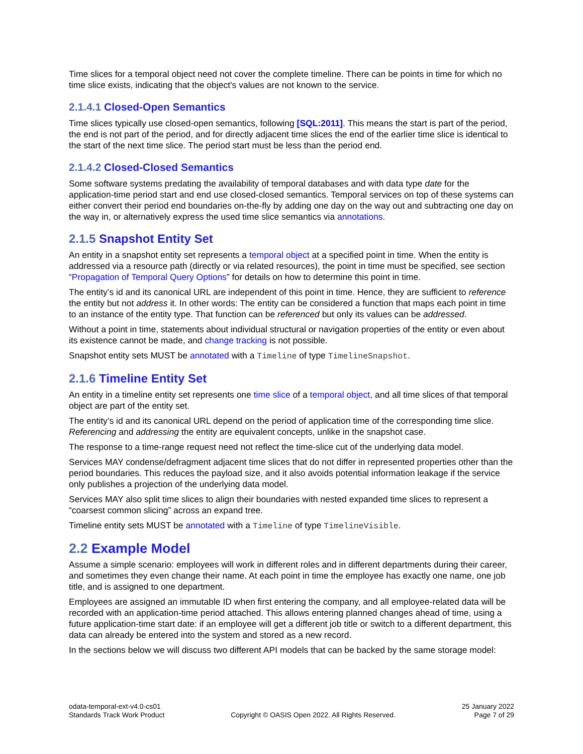Time slices for a temporal object need not cover the complete timeline. There can be points in time for which no time slice exists, indicating that the object’s values are not known to the service.
2.1.4.1 Closed-Open Semantics
Time slices typically use closed-open semantics, following [SQL:2011]. This means the start is part of the period, the end is not part of the period, and for directly adjacent time slices the end of the earlier time slice is identical to the start of the next time slice. The period start must be less than the period end.
2.1.4.2 Closed-Closed Semantics
Some software systems predating the availability of temporal databases and with data type date for the application-time period start and end use closed-closed semantics. Temporal services on top of these systems can either convert their period end boundaries on-the-fly by adding one day on the way out and subtracting one day on the way in, or alternatively express the used time slice semantics via annotations.
2.1.5 Snapshot Entity Set
An entity in a snapshot entity set represents a temporal object at a specified point in time. When the entity is addressed via a resource path (directly or via related resources), the point in time must be specified, see section “Propagation of Temporal Query Options” for details on how to determine this point in time.
The entity’s id and its canonical URL are independent of this point in time. Hence, they are sufficient to reference the entity but not address it. In other words: The entity can be considered a function that maps each point in time to an instance of the entity type. That function can be referenced but only its values can be addressed.
Without a point in time, statements about individual structural or navigation properties of the entity or even about its existence cannot be made, and change tracking is not possible.
Snapshot entity sets MUST be annotated with a Timeline of type TimelineSnapshot.
2.1.6 Timeline Entity Set
An entity in a timeline entity set represents one time slice of a temporal object, and all time slices of that temporal object are part of the entity set.
The entity’s id and its canonical URL depend on the period of application time of the corresponding time slice. Referencing and addressing the entity are equivalent concepts, unlike in the snapshot case.
The response to a time-range request need not reflect the time-slice cut of the underlying data model.
Services MAY condense/defragment adjacent time slices that do not differ in represented properties other than the period boundaries. This reduces the payload size, and it also avoids potential information leakage if the service only publishes a projection of the underlying data model.
Services MAY also split time slices to align their boundaries with nested expanded time slices to represent a “coarsest common slicing” across an expand tree.
Timeline entity sets MUST be annotated with a Timeline of type TimelineVisible.
2.2 Example Model
Assume a simple scenario: employees will work in different roles and in different departments during their career, and sometimes they even change their name. At each point in time the employee has exactly one name, one job title, and is assigned to one department.
Employees are assigned an immutable ID when first entering the company, and all employee-related data will be recorded with an application-time period attached. This allows entering planned changes ahead of time, using a future application-time start date: if an employee will get a different job title or switch to a different department, this data can already be entered into the system and stored as a new record.
In the sections below we will discuss two different API models that can be backed by the same storage model:
odata-temporal-ext-v4.0-cs01
Standards Track Work Product
Copyright © OASIS Open 2022. All Rights Reserved.
25 January 2022
Page 7 of 29